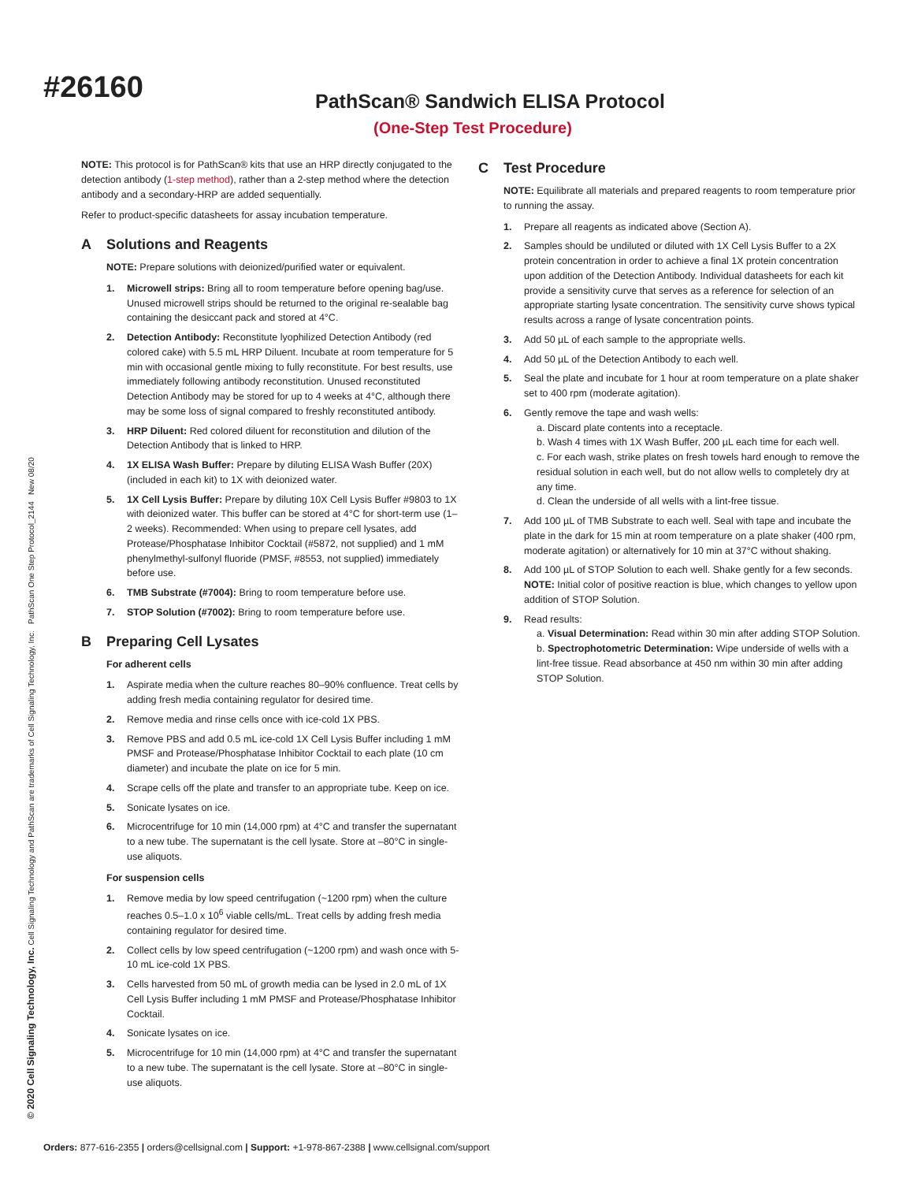#26160
PathScan® Sandwich ELISA Protocol
(One-Step Test Procedure)
NOTE: This protocol is for PathScan® kits that use an HRP directly conjugated to the detection antibody (1-step method), rather than a 2-step method where the detection antibody and a secondary-HRP are added sequentially.
Refer to product-specific datasheets for assay incubation temperature.
A Solutions and Reagents
NOTE: Prepare solutions with deionized/purified water or equivalent.
1. Microwell strips: Bring all to room temperature before opening bag/use. Unused microwell strips should be returned to the original re-sealable bag containing the desiccant pack and stored at 4°C.
2. Detection Antibody: Reconstitute lyophilized Detection Antibody (red colored cake) with 5.5 mL HRP Diluent. Incubate at room temperature for 5 min with occasional gentle mixing to fully reconstitute. For best results, use immediately following antibody reconstitution. Unused reconstituted Detection Antibody may be stored for up to 4 weeks at 4°C, although there may be some loss of signal compared to freshly reconstituted antibody.
3. HRP Diluent: Red colored diluent for reconstitution and dilution of the Detection Antibody that is linked to HRP.
4. 1X ELISA Wash Buffer: Prepare by diluting ELISA Wash Buffer (20X) (included in each kit) to 1X with deionized water.
5. 1X Cell Lysis Buffer: Prepare by diluting 10X Cell Lysis Buffer #9803 to 1X with deionized water. This buffer can be stored at 4°C for short-term use (1–2 weeks). Recommended: When using to prepare cell lysates, add Protease/Phosphatase Inhibitor Cocktail (#5872, not supplied) and 1 mM phenylmethyl-sulfonyl fluoride (PMSF, #8553, not supplied) immediately before use.
6. TMB Substrate (#7004): Bring to room temperature before use.
7. STOP Solution (#7002): Bring to room temperature before use.
B Preparing Cell Lysates
For adherent cells
1. Aspirate media when the culture reaches 80–90% confluence. Treat cells by adding fresh media containing regulator for desired time.
2. Remove media and rinse cells once with ice-cold 1X PBS.
3. Remove PBS and add 0.5 mL ice-cold 1X Cell Lysis Buffer including 1 mM PMSF and Protease/Phosphatase Inhibitor Cocktail to each plate (10 cm diameter) and incubate the plate on ice for 5 min.
4. Scrape cells off the plate and transfer to an appropriate tube. Keep on ice.
5. Sonicate lysates on ice.
6. Microcentrifuge for 10 min (14,000 rpm) at 4°C and transfer the supernatant to a new tube. The supernatant is the cell lysate. Store at –80°C in single-use aliquots.
For suspension cells
1. Remove media by low speed centrifugation (~1200 rpm) when the culture reaches 0.5–1.0 x 10<sup>6</sup> viable cells/mL. Treat cells by adding fresh media containing regulator for desired time.
2. Collect cells by low speed centrifugation (~1200 rpm) and wash once with 5-10 mL ice-cold 1X PBS.
3. Cells harvested from 50 mL of growth media can be lysed in 2.0 mL of 1X Cell Lysis Buffer including 1 mM PMSF and Protease/Phosphatase Inhibitor Cocktail.
4. Sonicate lysates on ice.
5. Microcentrifuge for 10 min (14,000 rpm) at 4°C and transfer the supernatant to a new tube. The supernatant is the cell lysate. Store at –80°C in single-use aliquots.
C Test Procedure
NOTE: Equilibrate all materials and prepared reagents to room temperature prior to running the assay.
1. Prepare all reagents as indicated above (Section A).
2. Samples should be undiluted or diluted with 1X Cell Lysis Buffer to a 2X protein concentration in order to achieve a final 1X protein concentration upon addition of the Detection Antibody. Individual datasheets for each kit provide a sensitivity curve that serves as a reference for selection of an appropriate starting lysate concentration. The sensitivity curve shows typical results across a range of lysate concentration points.
3. Add 50 µL of each sample to the appropriate wells.
4. Add 50 µL of the Detection Antibody to each well.
5. Seal the plate and incubate for 1 hour at room temperature on a plate shaker set to 400 rpm (moderate agitation).
6. Gently remove the tape and wash wells:
a. Discard plate contents into a receptacle.
b. Wash 4 times with 1X Wash Buffer, 200 µL each time for each well.
c. For each wash, strike plates on fresh towels hard enough to remove the residual solution in each well, but do not allow wells to completely dry at any time.
d. Clean the underside of all wells with a lint-free tissue.
7. Add 100 µL of TMB Substrate to each well. Seal with tape and incubate the plate in the dark for 15 min at room temperature on a plate shaker (400 rpm, moderate agitation) or alternatively for 10 min at 37°C without shaking.
8. Add 100 µL of STOP Solution to each well. Shake gently for a few seconds.
NOTE: Initial color of positive reaction is blue, which changes to yellow upon addition of STOP Solution.
9. Read results:
a. Visual Determination: Read within 30 min after adding STOP Solution.
b. Spectrophotometric Determination: Wipe underside of wells with a lint-free tissue. Read absorbance at 450 nm within 30 min after adding STOP Solution.
© 2020 Cell Signaling Technology, Inc. Cell Signaling Technology and PathScan are trademarks of Cell Signaling Technology, Inc. PathScan One Step Protocol_2144 New 08/20
Orders: 877-616-2355 | orders@cellsignal.com | Support: +1-978-867-2388 | www.cellsignal.com/support